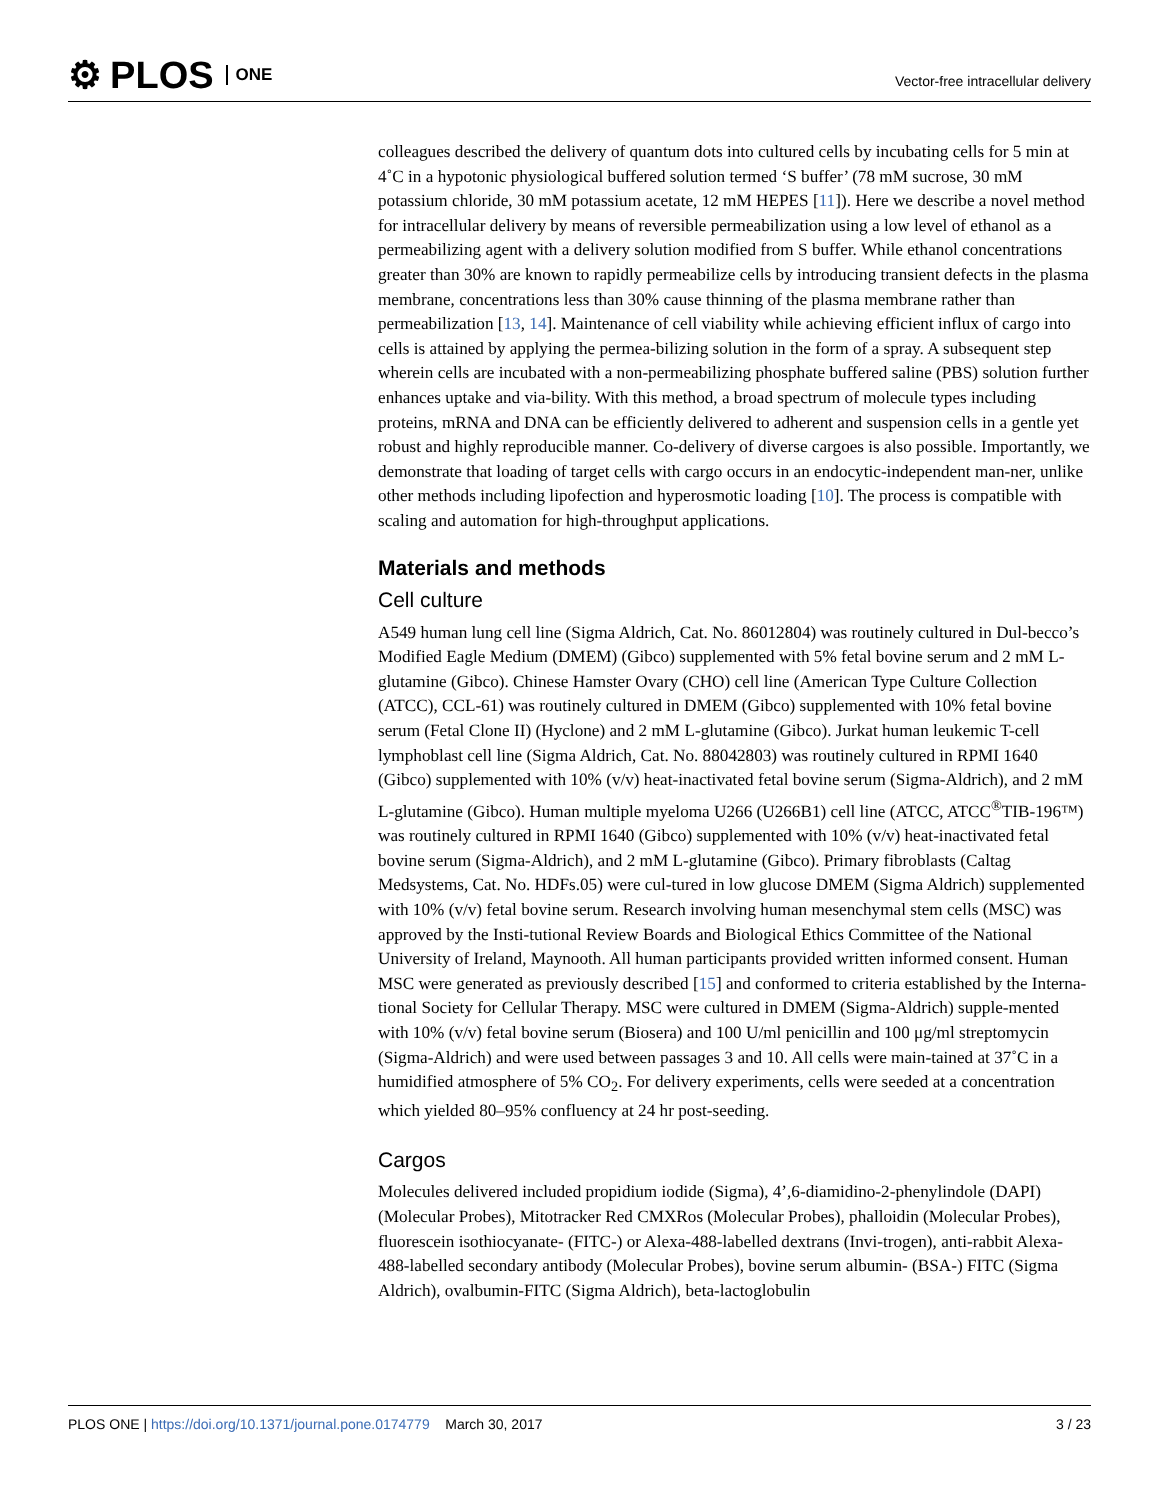⚙ PLOS ONE
Vector-free intracellular delivery
colleagues described the delivery of quantum dots into cultured cells by incubating cells for 5 min at 4˚C in a hypotonic physiological buffered solution termed ‘S buffer’ (78 mM sucrose, 30 mM potassium chloride, 30 mM potassium acetate, 12 mM HEPES [11]). Here we describe a novel method for intracellular delivery by means of reversible permeabilization using a low level of ethanol as a permeabilizing agent with a delivery solution modified from S buffer. While ethanol concentrations greater than 30% are known to rapidly permeabilize cells by introducing transient defects in the plasma membrane, concentrations less than 30% cause thinning of the plasma membrane rather than permeabilization [13, 14]. Maintenance of cell viability while achieving efficient influx of cargo into cells is attained by applying the permea-bilizing solution in the form of a spray. A subsequent step wherein cells are incubated with a non-permeabilizing phosphate buffered saline (PBS) solution further enhances uptake and via-bility. With this method, a broad spectrum of molecule types including proteins, mRNA and DNA can be efficiently delivered to adherent and suspension cells in a gentle yet robust and highly reproducible manner. Co-delivery of diverse cargoes is also possible. Importantly, we demonstrate that loading of target cells with cargo occurs in an endocytic-independent man-ner, unlike other methods including lipofection and hyperosmotic loading [10]. The process is compatible with scaling and automation for high-throughput applications.
Materials and methods
Cell culture
A549 human lung cell line (Sigma Aldrich, Cat. No. 86012804) was routinely cultured in Dul-becco’s Modified Eagle Medium (DMEM) (Gibco) supplemented with 5% fetal bovine serum and 2 mM L-glutamine (Gibco). Chinese Hamster Ovary (CHO) cell line (American Type Culture Collection (ATCC), CCL-61) was routinely cultured in DMEM (Gibco) supplemented with 10% fetal bovine serum (Fetal Clone II) (Hyclone) and 2 mM L-glutamine (Gibco). Jurkat human leukemic T-cell lymphoblast cell line (Sigma Aldrich, Cat. No. 88042803) was routinely cultured in RPMI 1640 (Gibco) supplemented with 10% (v/v) heat-inactivated fetal bovine serum (Sigma-Aldrich), and 2 mM L-glutamine (Gibco). Human multiple myeloma U266 (U266B1) cell line (ATCC, ATCC<sup>®</sup>TIB-196™) was routinely cultured in RPMI 1640 (Gibco) supplemented with 10% (v/v) heat-inactivated fetal bovine serum (Sigma-Aldrich), and 2 mM L-glutamine (Gibco). Primary fibroblasts (Caltag Medsystems, Cat. No. HDFs.05) were cul-tured in low glucose DMEM (Sigma Aldrich) supplemented with 10% (v/v) fetal bovine serum. Research involving human mesenchymal stem cells (MSC) was approved by the Insti-tutional Review Boards and Biological Ethics Committee of the National University of Ireland, Maynooth. All human participants provided written informed consent. Human MSC were generated as previously described [15] and conformed to criteria established by the Interna-tional Society for Cellular Therapy. MSC were cultured in DMEM (Sigma-Aldrich) supple-mented with 10% (v/v) fetal bovine serum (Biosera) and 100 U/ml penicillin and 100 μg/ml streptomycin (Sigma-Aldrich) and were used between passages 3 and 10. All cells were main-tained at 37˚C in a humidified atmosphere of 5% CO<sub>2</sub>. For delivery experiments, cells were seeded at a concentration which yielded 80–95% confluency at 24 hr post-seeding.
Cargos
Molecules delivered included propidium iodide (Sigma), 4’,6-diamidino-2-phenylindole (DAPI) (Molecular Probes), Mitotracker Red CMXRos (Molecular Probes), phalloidin (Molecular Probes), fluorescein isothiocyanate- (FITC-) or Alexa-488-labelled dextrans (Invi-trogen), anti-rabbit Alexa-488-labelled secondary antibody (Molecular Probes), bovine serum albumin- (BSA-) FITC (Sigma Aldrich), ovalbumin-FITC (Sigma Aldrich), beta-lactoglobulin
PLOS ONE | https://doi.org/10.1371/journal.pone.0174779 March 30, 2017
3 / 23